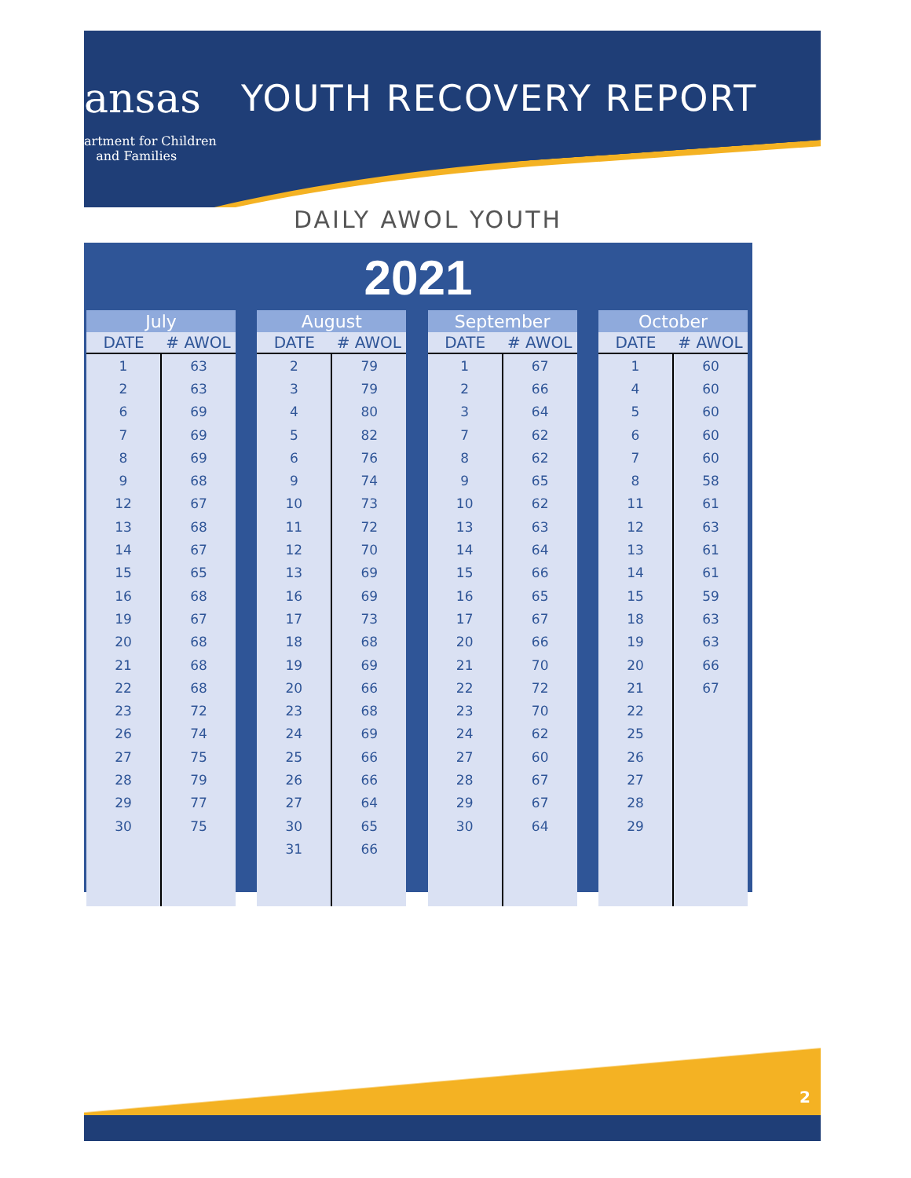ansas YOUTH RECOVERY REPORT
artment for Children
and Families
DAILY AWOL YOUTH
2021
| July | |
| --- | --- |
| DATE | # AWOL |
| 1 | 63 |
| 2 | 63 |
| 6 | 69 |
| 7 | 69 |
| 8 | 69 |
| 9 | 68 |
| 12 | 67 |
| 13 | 68 |
| 14 | 67 |
| 15 | 65 |
| 16 | 68 |
| 19 | 67 |
| 20 | 68 |
| 21 | 68 |
| 22 | 68 |
| 23 | 72 |
| 26 | 74 |
| 27 | 75 |
| 28 | 79 |
| 29 | 77 |
| 30 | 75 |
| August | |
| --- | --- |
| DATE | # AWOL |
| 2 | 79 |
| 3 | 79 |
| 4 | 80 |
| 5 | 82 |
| 6 | 76 |
| 9 | 74 |
| 10 | 73 |
| 11 | 72 |
| 12 | 70 |
| 13 | 69 |
| 16 | 69 |
| 17 | 73 |
| 18 | 68 |
| 19 | 69 |
| 20 | 66 |
| 23 | 68 |
| 24 | 69 |
| 25 | 66 |
| 26 | 66 |
| 27 | 64 |
| 30 | 65 |
| 31 | 66 |
| September | |
| --- | --- |
| DATE | # AWOL |
| 1 | 67 |
| 2 | 66 |
| 3 | 64 |
| 7 | 62 |
| 8 | 62 |
| 9 | 65 |
| 10 | 62 |
| 13 | 63 |
| 14 | 64 |
| 15 | 66 |
| 16 | 65 |
| 17 | 67 |
| 20 | 66 |
| 21 | 70 |
| 22 | 72 |
| 23 | 70 |
| 24 | 62 |
| 27 | 60 |
| 28 | 67 |
| 29 | 67 |
| 30 | 64 |
| October | |
| --- | --- |
| DATE | # AWOL |
| 1 | 60 |
| 4 | 60 |
| 5 | 60 |
| 6 | 60 |
| 7 | 60 |
| 8 | 58 |
| 11 | 61 |
| 12 | 63 |
| 13 | 61 |
| 14 | 61 |
| 15 | 59 |
| 18 | 63 |
| 19 | 63 |
| 20 | 66 |
| 21 | 67 |
| 22 | |
| 25 | |
| 26 | |
| 27 | |
| 28 | |
| 29 | |
2